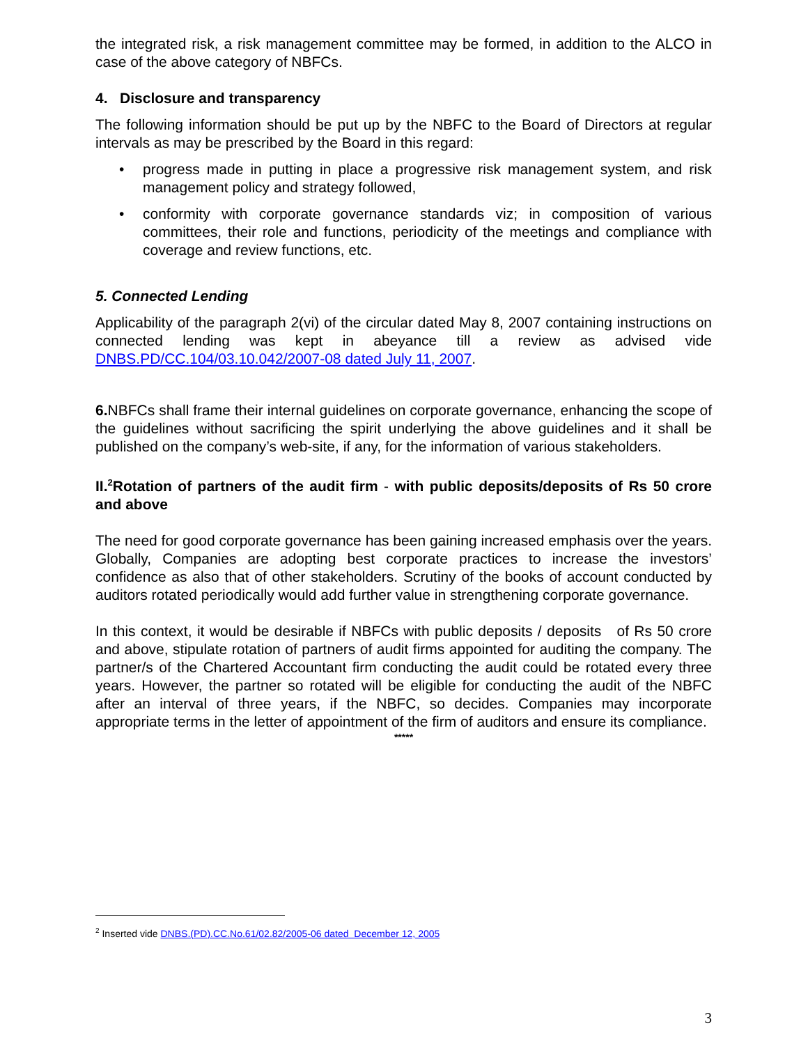the integrated risk, a risk management committee may be formed, in addition to the ALCO in case of the above category of NBFCs.
4. Disclosure and transparency
The following information should be put up by the NBFC to the Board of Directors at regular intervals as may be prescribed by the Board in this regard:
• progress made in putting in place a progressive risk management system, and risk management policy and strategy followed,
• conformity with corporate governance standards viz; in composition of various committees, their role and functions, periodicity of the meetings and compliance with coverage and review functions, etc.
5. Connected Lending
Applicability of the paragraph 2(vi) of the circular dated May 8, 2007 containing instructions on connected lending was kept in abeyance till a review as advised vide DNBS.PD/CC.104/03.10.042/2007-08 dated July 11, 2007.
6. NBFCs shall frame their internal guidelines on corporate governance, enhancing the scope of the guidelines without sacrificing the spirit underlying the above guidelines and it shall be published on the company’s web-site, if any, for the information of various stakeholders.
II.<sup>2</sup>Rotation of partners of the audit firm - with public deposits/deposits of Rs 50 crore and above
The need for good corporate governance has been gaining increased emphasis over the years. Globally, Companies are adopting best corporate practices to increase the investors’ confidence as also that of other stakeholders. Scrutiny of the books of account conducted by auditors rotated periodically would add further value in strengthening corporate governance.
In this context, it would be desirable if NBFCs with public deposits / deposits of Rs 50 crore and above, stipulate rotation of partners of audit firms appointed for auditing the company. The partner/s of the Chartered Accountant firm conducting the audit could be rotated every three years. However, the partner so rotated will be eligible for conducting the audit of the NBFC after an interval of three years, if the NBFC, so decides. Companies may incorporate appropriate terms in the letter of appointment of the firm of auditors and ensure its compliance.
*****
<sup>2</sup> Inserted vide DNBS.(PD).CC.No.61/02.82/2005-06 dated December 12, 2005
3